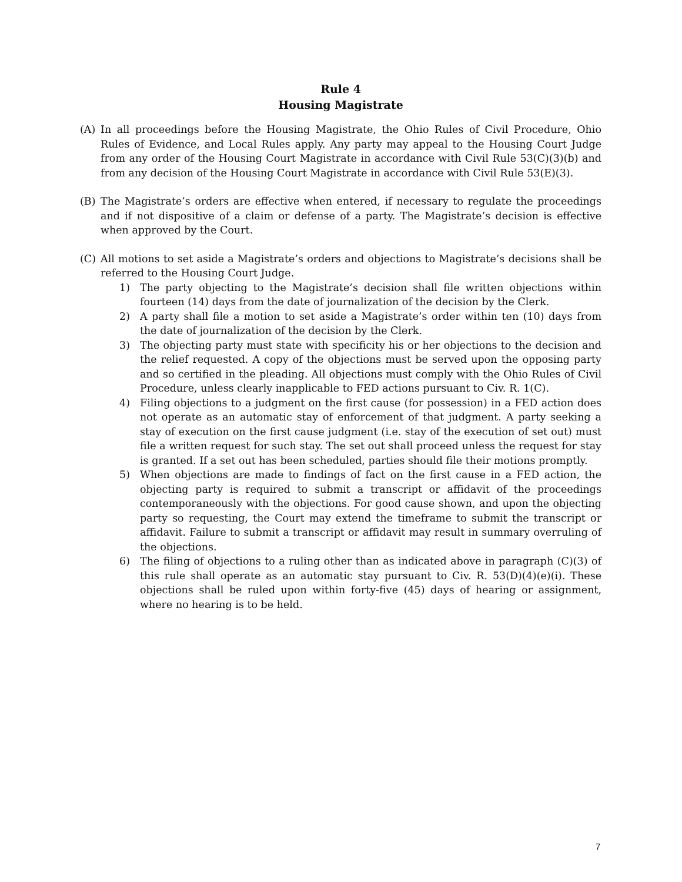Rule 4
Housing Magistrate
(A) In all proceedings before the Housing Magistrate, the Ohio Rules of Civil Procedure, Ohio Rules of Evidence, and Local Rules apply. Any party may appeal to the Housing Court Judge from any order of the Housing Court Magistrate in accordance with Civil Rule 53(C)(3)(b) and from any decision of the Housing Court Magistrate in accordance with Civil Rule 53(E)(3).
(B) The Magistrate’s orders are effective when entered, if necessary to regulate the proceedings and if not dispositive of a claim or defense of a party. The Magistrate’s decision is effective when approved by the Court.
(C) All motions to set aside a Magistrate’s orders and objections to Magistrate’s decisions shall be referred to the Housing Court Judge.
1) The party objecting to the Magistrate’s decision shall file written objections within fourteen (14) days from the date of journalization of the decision by the Clerk.
2) A party shall file a motion to set aside a Magistrate’s order within ten (10) days from the date of journalization of the decision by the Clerk.
3) The objecting party must state with specificity his or her objections to the decision and the relief requested. A copy of the objections must be served upon the opposing party and so certified in the pleading. All objections must comply with the Ohio Rules of Civil Procedure, unless clearly inapplicable to FED actions pursuant to Civ. R. 1(C).
4) Filing objections to a judgment on the first cause (for possession) in a FED action does not operate as an automatic stay of enforcement of that judgment. A party seeking a stay of execution on the first cause judgment (i.e. stay of the execution of set out) must file a written request for such stay. The set out shall proceed unless the request for stay is granted. If a set out has been scheduled, parties should file their motions promptly.
5) When objections are made to findings of fact on the first cause in a FED action, the objecting party is required to submit a transcript or affidavit of the proceedings contemporaneously with the objections. For good cause shown, and upon the objecting party so requesting, the Court may extend the timeframe to submit the transcript or affidavit. Failure to submit a transcript or affidavit may result in summary overruling of the objections.
6) The filing of objections to a ruling other than as indicated above in paragraph (C)(3) of this rule shall operate as an automatic stay pursuant to Civ. R. 53(D)(4)(e)(i). These objections shall be ruled upon within forty-five (45) days of hearing or assignment, where no hearing is to be held.
7